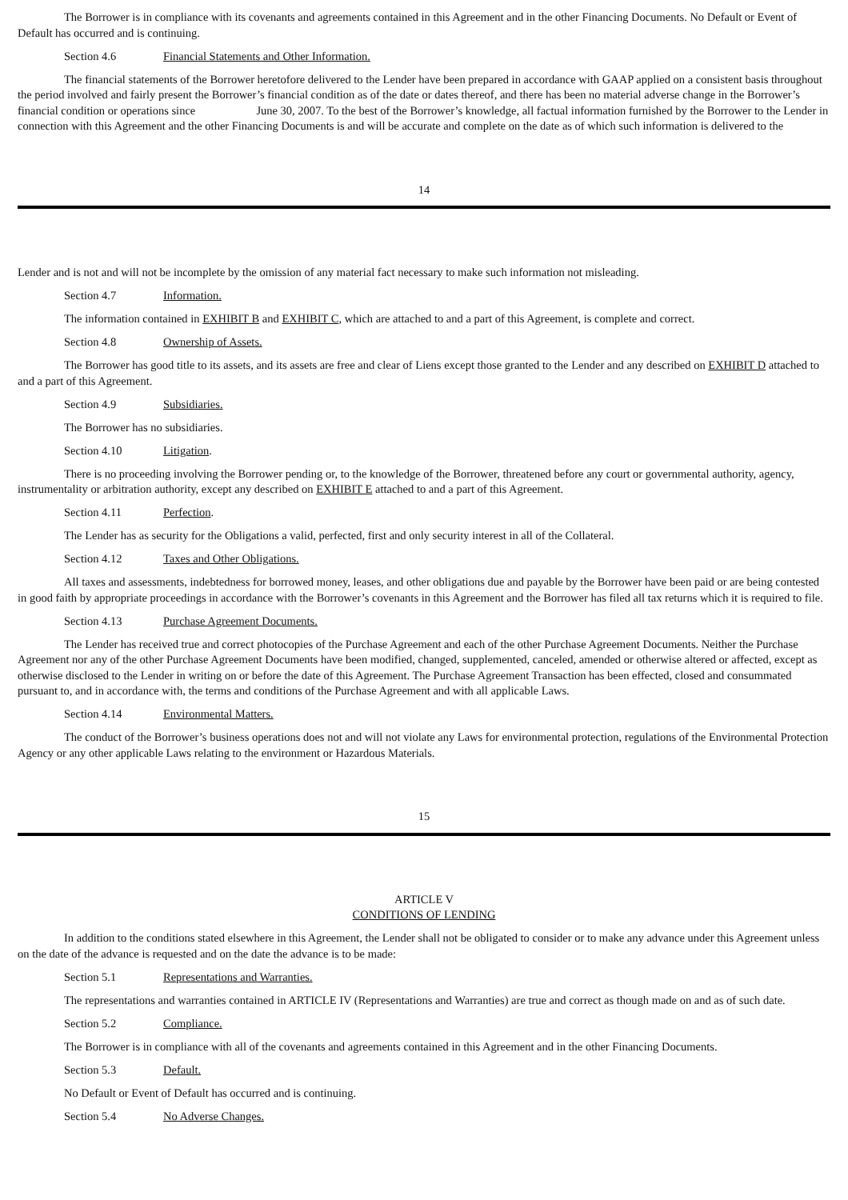The Borrower is in compliance with its covenants and agreements contained in this Agreement and in the other Financing Documents. No Default or Event of Default has occurred and is continuing.
Section 4.6 Financial Statements and Other Information.
The financial statements of the Borrower heretofore delivered to the Lender have been prepared in accordance with GAAP applied on a consistent basis throughout the period involved and fairly present the Borrower’s financial condition as of the date or dates thereof, and there has been no material adverse change in the Borrower’s financial condition or operations since June 30, 2007. To the best of the Borrower’s knowledge, all factual information furnished by the Borrower to the Lender in connection with this Agreement and the other Financing Documents is and will be accurate and complete on the date as of which such information is delivered to the
14
Lender and is not and will not be incomplete by the omission of any material fact necessary to make such information not misleading.
Section 4.7 Information.
The information contained in EXHIBIT B and EXHIBIT C, which are attached to and a part of this Agreement, is complete and correct.
Section 4.8 Ownership of Assets.
The Borrower has good title to its assets, and its assets are free and clear of Liens except those granted to the Lender and any described on EXHIBIT D attached to and a part of this Agreement.
Section 4.9 Subsidiaries.
The Borrower has no subsidiaries.
Section 4.10 Litigation.
There is no proceeding involving the Borrower pending or, to the knowledge of the Borrower, threatened before any court or governmental authority, agency, instrumentality or arbitration authority, except any described on EXHIBIT E attached to and a part of this Agreement.
Section 4.11 Perfection.
The Lender has as security for the Obligations a valid, perfected, first and only security interest in all of the Collateral.
Section 4.12 Taxes and Other Obligations.
All taxes and assessments, indebtedness for borrowed money, leases, and other obligations due and payable by the Borrower have been paid or are being contested in good faith by appropriate proceedings in accordance with the Borrower’s covenants in this Agreement and the Borrower has filed all tax returns which it is required to file.
Section 4.13 Purchase Agreement Documents.
The Lender has received true and correct photocopies of the Purchase Agreement and each of the other Purchase Agreement Documents. Neither the Purchase Agreement nor any of the other Purchase Agreement Documents have been modified, changed, supplemented, canceled, amended or otherwise altered or affected, except as otherwise disclosed to the Lender in writing on or before the date of this Agreement. The Purchase Agreement Transaction has been effected, closed and consummated pursuant to, and in accordance with, the terms and conditions of the Purchase Agreement and with all applicable Laws.
Section 4.14 Environmental Matters.
The conduct of the Borrower’s business operations does not and will not violate any Laws for environmental protection, regulations of the Environmental Protection Agency or any other applicable Laws relating to the environment or Hazardous Materials.
15
ARTICLE V
CONDITIONS OF LENDING
In addition to the conditions stated elsewhere in this Agreement, the Lender shall not be obligated to consider or to make any advance under this Agreement unless on the date of the advance is requested and on the date the advance is to be made:
Section 5.1 Representations and Warranties.
The representations and warranties contained in ARTICLE IV (Representations and Warranties) are true and correct as though made on and as of such date.
Section 5.2 Compliance.
The Borrower is in compliance with all of the covenants and agreements contained in this Agreement and in the other Financing Documents.
Section 5.3 Default.
No Default or Event of Default has occurred and is continuing.
Section 5.4 No Adverse Changes.